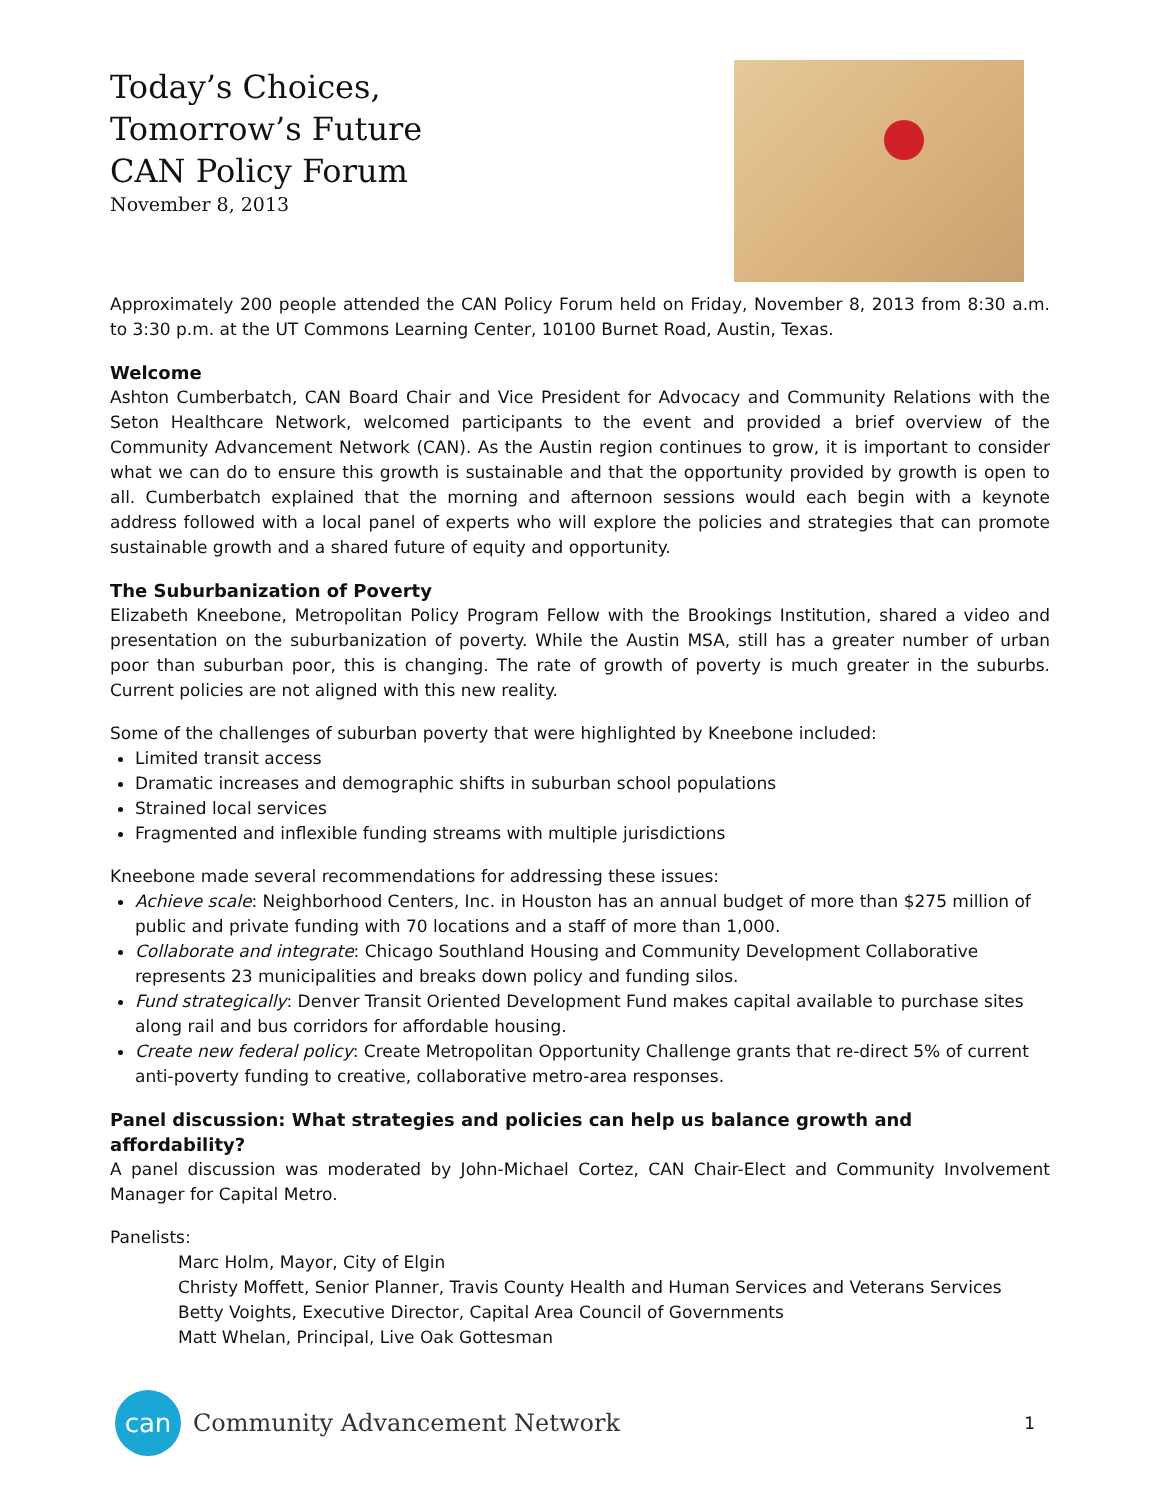Today’s Choices,
Tomorrow’s Future
CAN Policy Forum
November 8, 2013
Approximately 200 people attended the CAN Policy Forum held on Friday, November 8, 2013 from 8:30 a.m. to 3:30 p.m. at the UT Commons Learning Center, 10100 Burnet Road, Austin, Texas.
Welcome
Ashton Cumberbatch, CAN Board Chair and Vice President for Advocacy and Community Relations with the Seton Healthcare Network, welcomed participants to the event and provided a brief overview of the Community Advancement Network (CAN). As the Austin region continues to grow, it is important to consider what we can do to ensure this growth is sustainable and that the opportunity provided by growth is open to all. Cumberbatch explained that the morning and afternoon sessions would each begin with a keynote address followed with a local panel of experts who will explore the policies and strategies that can promote sustainable growth and a shared future of equity and opportunity.
The Suburbanization of Poverty
Elizabeth Kneebone, Metropolitan Policy Program Fellow with the Brookings Institution, shared a video and presentation on the suburbanization of poverty. While the Austin MSA, still has a greater number of urban poor than suburban poor, this is changing. The rate of growth of poverty is much greater in the suburbs. Current policies are not aligned with this new reality.
Some of the challenges of suburban poverty that were highlighted by Kneebone included:
Limited transit access
Dramatic increases and demographic shifts in suburban school populations
Strained local services
Fragmented and inflexible funding streams with multiple jurisdictions
Kneebone made several recommendations for addressing these issues:
Achieve scale: Neighborhood Centers, Inc. in Houston has an annual budget of more than $275 million of public and private funding with 70 locations and a staff of more than 1,000.
Collaborate and integrate: Chicago Southland Housing and Community Development Collaborative represents 23 municipalities and breaks down policy and funding silos.
Fund strategically: Denver Transit Oriented Development Fund makes capital available to purchase sites along rail and bus corridors for affordable housing.
Create new federal policy: Create Metropolitan Opportunity Challenge grants that re-direct 5% of current anti-poverty funding to creative, collaborative metro-area responses.
Panel discussion: What strategies and policies can help us balance growth and affordability?
A panel discussion was moderated by John-Michael Cortez, CAN Chair-Elect and Community Involvement Manager for Capital Metro.
Panelists:
Marc Holm, Mayor, City of Elgin
Christy Moffett, Senior Planner, Travis County Health and Human Services and Veterans Services
Betty Voights, Executive Director, Capital Area Council of Governments
Matt Whelan, Principal, Live Oak Gottesman
can
Community Advancement Network
1